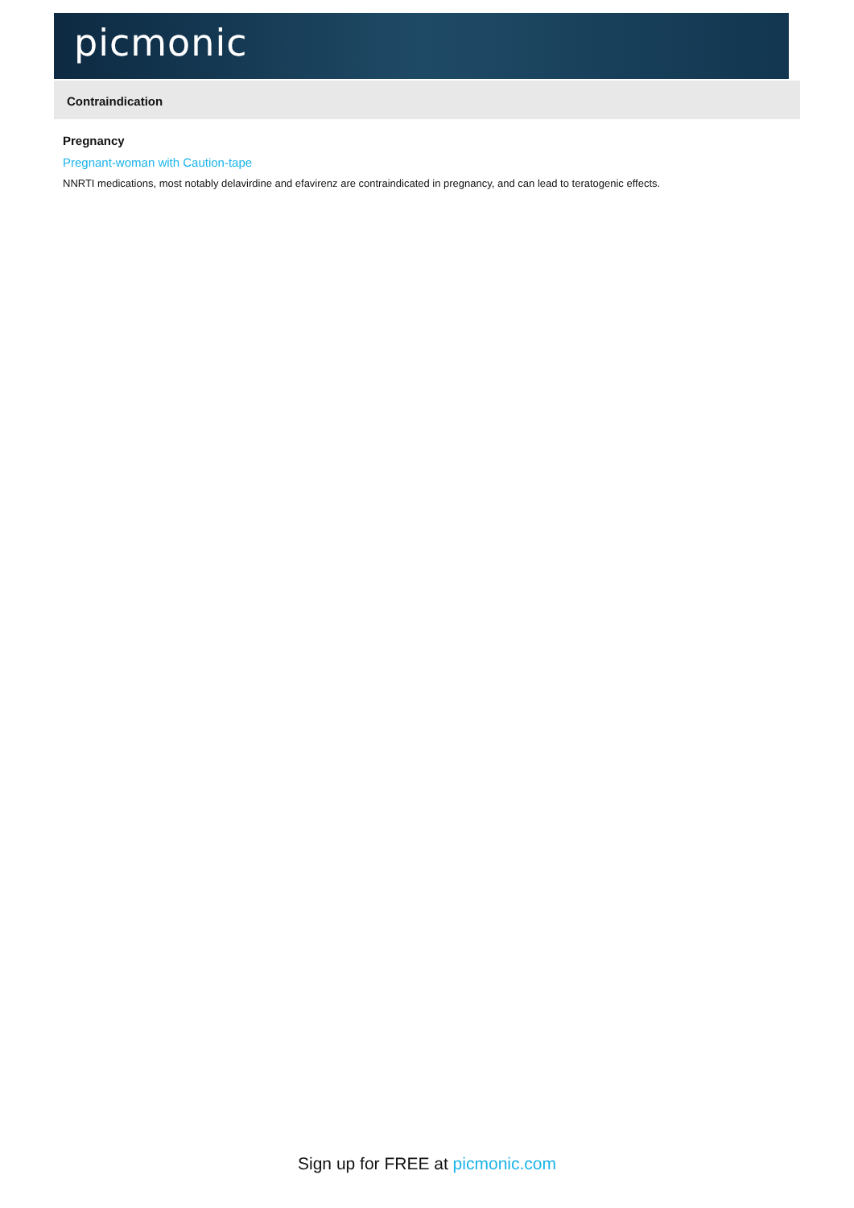picmonic
Contraindication
Pregnancy
Pregnant-woman with Caution-tape
NNRTI medications, most notably delavirdine and efavirenz are contraindicated in pregnancy, and can lead to teratogenic effects.
Sign up for FREE at picmonic.com